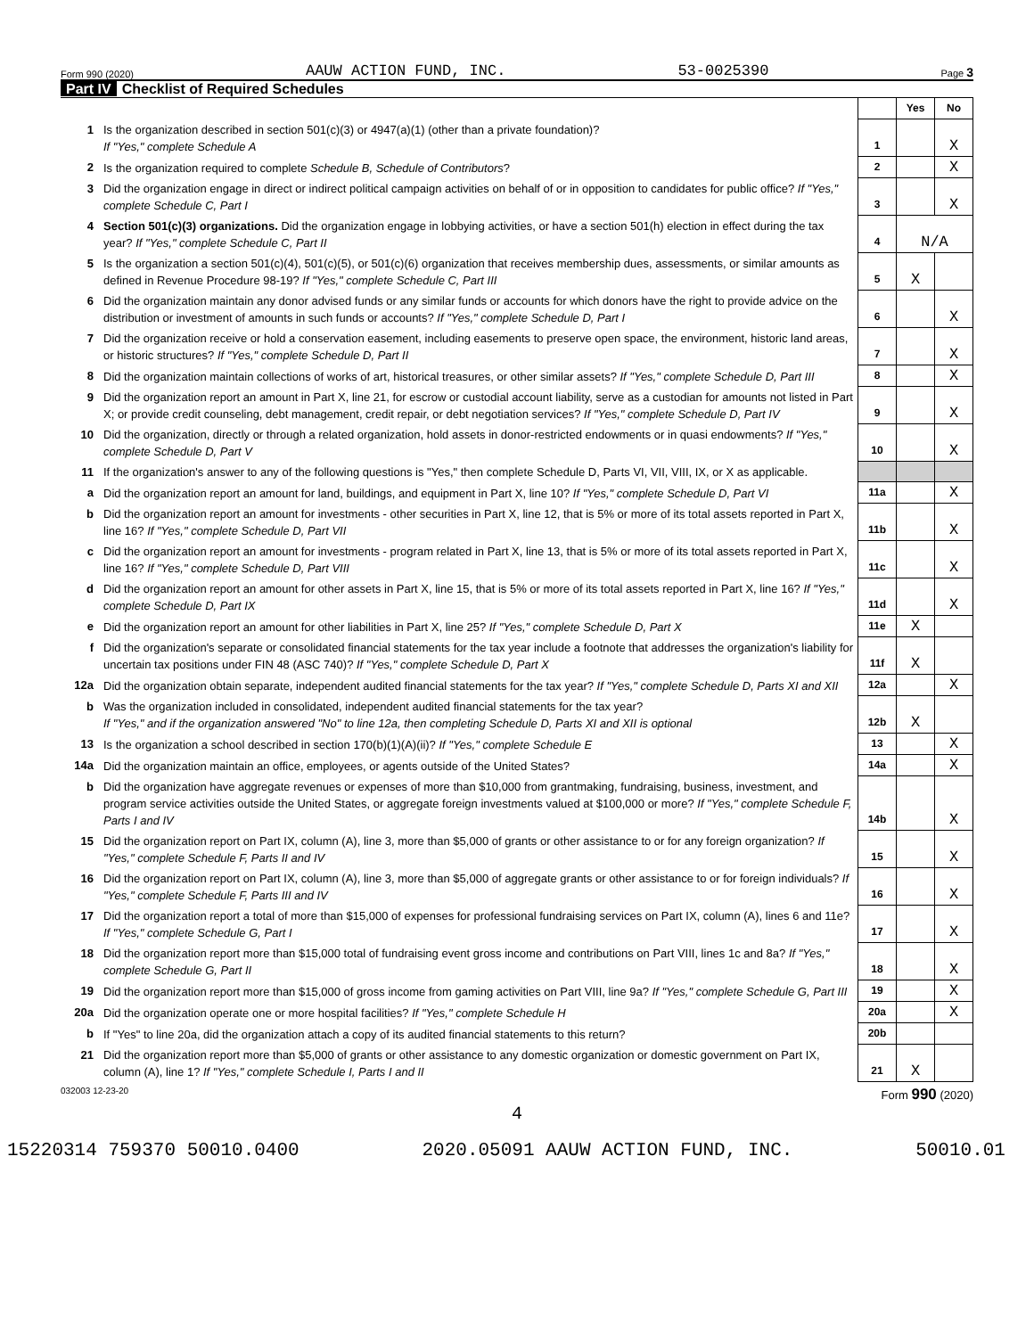Form 990 (2020) AAUW ACTION FUND, INC. 53-0025390 Page 3
Part IV Checklist of Required Schedules
| | | | Yes | No |
| 1 | Is the organization described in section 501(c)(3) or 4947(a)(1) (other than a private foundation)? If "Yes," complete Schedule A | 1 | | X |
| 2 | Is the organization required to complete Schedule B, Schedule of Contributors ? | 2 | | X |
| 3 | Did the organization engage in direct or indirect political campaign activities on behalf of or in opposition to candidates for public office? If "Yes," complete Schedule C, Part I | 3 | | X |
| 4 | Section 501(c)(3) organizations. Did the organization engage in lobbying activities, or have a section 501(h) election in effect during the tax year? If "Yes," complete Schedule C, Part II | 4 | N/A | |
| 5 | Is the organization a section 501(c)(4), 501(c)(5), or 501(c)(6) organization that receives membership dues, assessments, or similar amounts as defined in Revenue Procedure 98-19? If "Yes," complete Schedule C, Part III | 5 | X | |
| 6 | Did the organization maintain any donor advised funds or any similar funds or accounts for which donors have the right to provide advice on the distribution or investment of amounts in such funds or accounts? If "Yes," complete Schedule D, Part I | 6 | | X |
| 7 | Did the organization receive or hold a conservation easement, including easements to preserve open space, the environment, historic land areas, or historic structures? If "Yes," complete Schedule D, Part II | 7 | | X |
| 8 | Did the organization maintain collections of works of art, historical treasures, or other similar assets? If "Yes," complete Schedule D, Part III | 8 | | X |
| 9 | Did the organization report an amount in Part X, line 21, for escrow or custodial account liability, serve as a custodian for amounts not listed in Part X; or provide credit counseling, debt management, credit repair, or debt negotiation services? If "Yes," complete Schedule D, Part IV | 9 | | X |
| 10 | Did the organization, directly or through a related organization, hold assets in donor-restricted endowments or in quasi endowments? If "Yes," complete Schedule D, Part V | 10 | | X |
| 11 | If the organization's answer to any of the following questions is "Yes," then complete Schedule D, Parts VI, VII, VIII, IX, or X as applicable. | | | |
| a | Did the organization report an amount for land, buildings, and equipment in Part X, line 10? If "Yes," complete Schedule D, Part VI | 11a | | X |
| b | Did the organization report an amount for investments - other securities in Part X, line 12, that is 5% or more of its total assets reported in Part X, line 16? If "Yes," complete Schedule D, Part VII | 11b | | X |
| c | Did the organization report an amount for investments - program related in Part X, line 13, that is 5% or more of its total assets reported in Part X, line 16? If "Yes," complete Schedule D, Part VIII | 11c | | X |
| d | Did the organization report an amount for other assets in Part X, line 15, that is 5% or more of its total assets reported in Part X, line 16? If "Yes," complete Schedule D, Part IX | 11d | | X |
| e | Did the organization report an amount for other liabilities in Part X, line 25? If "Yes," complete Schedule D, Part X | 11e | X | |
| f | Did the organization's separate or consolidated financial statements for the tax year include a footnote that addresses the organization's liability for uncertain tax positions under FIN 48 (ASC 740)? If "Yes," complete Schedule D, Part X | 11f | X | |
| 12a | Did the organization obtain separate, independent audited financial statements for the tax year? If "Yes," complete Schedule D, Parts XI and XII | 12a | | X |
| b | Was the organization included in consolidated, independent audited financial statements for the tax year? If "Yes," and if the organization answered "No" to line 12a, then completing Schedule D, Parts XI and XII is optional | 12b | X | |
| 13 | Is the organization a school described in section 170(b)(1)(A)(ii)? If "Yes," complete Schedule E | 13 | | X |
| 14a | Did the organization maintain an office, employees, or agents outside of the United States? | 14a | | X |
| b | Did the organization have aggregate revenues or expenses of more than $10,000 from grantmaking, fundraising, business, investment, and program service activities outside the United States, or aggregate foreign investments valued at $100,000 or more? If "Yes," complete Schedule F, Parts I and IV | 14b | | X |
| 15 | Did the organization report on Part IX, column (A), line 3, more than $5,000 of grants or other assistance to or for any foreign organization? If "Yes," complete Schedule F, Parts II and IV | 15 | | X |
| 16 | Did the organization report on Part IX, column (A), line 3, more than $5,000 of aggregate grants or other assistance to or for foreign individuals? If "Yes," complete Schedule F, Parts III and IV | 16 | | X |
| 17 | Did the organization report a total of more than $15,000 of expenses for professional fundraising services on Part IX, column (A), lines 6 and 11e? If "Yes," complete Schedule G, Part I | 17 | | X |
| 18 | Did the organization report more than $15,000 total of fundraising event gross income and contributions on Part VIII, lines 1c and 8a? If "Yes," complete Schedule G, Part II | 18 | | X |
| 19 | Did the organization report more than $15,000 of gross income from gaming activities on Part VIII, line 9a? If "Yes," complete Schedule G, Part III | 19 | | X |
| 20a | Did the organization operate one or more hospital facilities? If "Yes," complete Schedule H | 20a | | X |
| b | If "Yes" to line 20a, did the organization attach a copy of its audited financial statements to this return? | 20b | | |
| 21 | Did the organization report more than $5,000 of grants or other assistance to any domestic organization or domestic government on Part IX, column (A), line 1? If "Yes," complete Schedule I, Parts I and II | 21 | X | |
032003 12-23-20 Form 990 (2020)
4
15220314 759370 50010.0400 2020.05091 AAUW ACTION FUND, INC. 50010.01